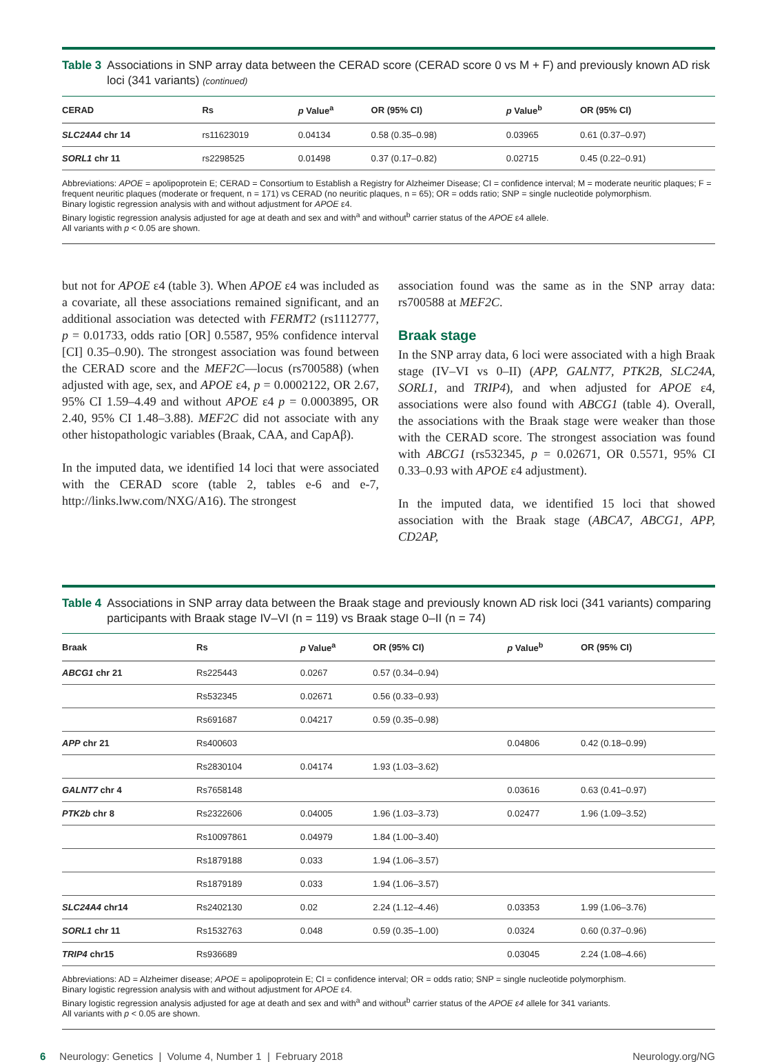Table 3 Associations in SNP array data between the CERAD score (CERAD score 0 vs M + F) and previously known AD risk loci (341 variants) (continued)
| CERAD | Rs | p Value<sup>a</sup> | OR (95% CI) | p Value<sup>b</sup> | OR (95% CI) |
| --- | --- | --- | --- | --- | --- |
| SLC24A4 chr 14 | rs11623019 | 0.04134 | 0.58 (0.35–0.98) | 0.03965 | 0.61 (0.37–0.97) |
| SORL1 chr 11 | rs2298525 | 0.01498 | 0.37 (0.17–0.82) | 0.02715 | 0.45 (0.22–0.91) |
Abbreviations: APOE = apolipoprotein E; CERAD = Consortium to Establish a Registry for Alzheimer Disease; CI = confidence interval; M = moderate neuritic plaques; F = frequent neuritic plaques (moderate or frequent, n = 171) vs CERAD (no neuritic plaques, n = 65); OR = odds ratio; SNP = single nucleotide polymorphism.
Binary logistic regression analysis with and without adjustment for APOE ε4.
Binary logistic regression analysis adjusted for age at death and sex and with<sup>a</sup> and without<sup>b</sup> carrier status of the APOE ε4 allele.
All variants with p < 0.05 are shown.
but not for APOE ε4 (table 3). When APOE ε4 was included as a covariate, all these associations remained significant, and an additional association was detected with FERMT2 (rs1112777, p = 0.01733, odds ratio [OR] 0.5587, 95% confidence interval [CI] 0.35–0.90). The strongest association was found between the CERAD score and the MEF2C—locus (rs700588) (when adjusted with age, sex, and APOE ε4, p = 0.0002122, OR 2.67, 95% CI 1.59–4.49 and without APOE ε4 p = 0.0003895, OR 2.40, 95% CI 1.48–3.88). MEF2C did not associate with any other histopathologic variables (Braak, CAA, and CapAβ).
In the imputed data, we identified 14 loci that were associated with the CERAD score (table 2, tables e-6 and e-7, http://links.lww.com/NXG/A16). The strongest
association found was the same as in the SNP array data: rs700588 at MEF2C.
Braak stage
In the SNP array data, 6 loci were associated with a high Braak stage (IV–VI vs 0–II) (APP, GALNT7, PTK2B, SLC24A, SORL1, and TRIP4), and when adjusted for APOE ε4, associations were also found with ABCG1 (table 4). Overall, the associations with the Braak stage were weaker than those with the CERAD score. The strongest association was found with ABCG1 (rs532345, p = 0.02671, OR 0.5571, 95% CI 0.33–0.93 with APOE ε4 adjustment).
In the imputed data, we identified 15 loci that showed association with the Braak stage (ABCA7, ABCG1, APP, CD2AP,
Table 4 Associations in SNP array data between the Braak stage and previously known AD risk loci (341 variants) comparing participants with Braak stage IV–VI (n = 119) vs Braak stage 0–II (n = 74)
| Braak | Rs | p Value<sup>a</sup> | OR (95% CI) | p Value<sup>b</sup> | OR (95% CI) |
| --- | --- | --- | --- | --- | --- |
| ABCG1 chr 21 | Rs225443 | 0.0267 | 0.57 (0.34–0.94) | | |
| | Rs532345 | 0.02671 | 0.56 (0.33–0.93) | | |
| | Rs691687 | 0.04217 | 0.59 (0.35–0.98) | | |
| APP chr 21 | Rs400603 | | | 0.04806 | 0.42 (0.18–0.99) |
| | Rs2830104 | 0.04174 | 1.93 (1.03–3.62) | | |
| GALNT7 chr 4 | Rs7658148 | | | 0.03616 | 0.63 (0.41–0.97) |
| PTK2b chr 8 | Rs2322606 | 0.04005 | 1.96 (1.03–3.73) | 0.02477 | 1.96 (1.09–3.52) |
| | Rs10097861 | 0.04979 | 1.84 (1.00–3.40) | | |
| | Rs1879188 | 0.033 | 1.94 (1.06–3.57) | | |
| | Rs1879189 | 0.033 | 1.94 (1.06–3.57) | | |
| SLC24A4 chr14 | Rs2402130 | 0.02 | 2.24 (1.12–4.46) | 0.03353 | 1.99 (1.06–3.76) |
| SORL1 chr 11 | Rs1532763 | 0.048 | 0.59 (0.35–1.00) | 0.0324 | 0.60 (0.37–0.96) |
| TRIP4 chr15 | Rs936689 | | | 0.03045 | 2.24 (1.08–4.66) |
Abbreviations: AD = Alzheimer disease; APOE = apolipoprotein E; CI = confidence interval; OR = odds ratio; SNP = single nucleotide polymorphism.
Binary logistic regression analysis with and without adjustment for APOE ε4.
Binary logistic regression analysis adjusted for age at death and sex and with<sup>a</sup> and without<sup>b</sup> carrier status of the APOE ε4 allele for 341 variants.
All variants with p < 0.05 are shown.
6 Neurology: Genetics | Volume 4, Number 1 | February 2018 Neurology.org/NG